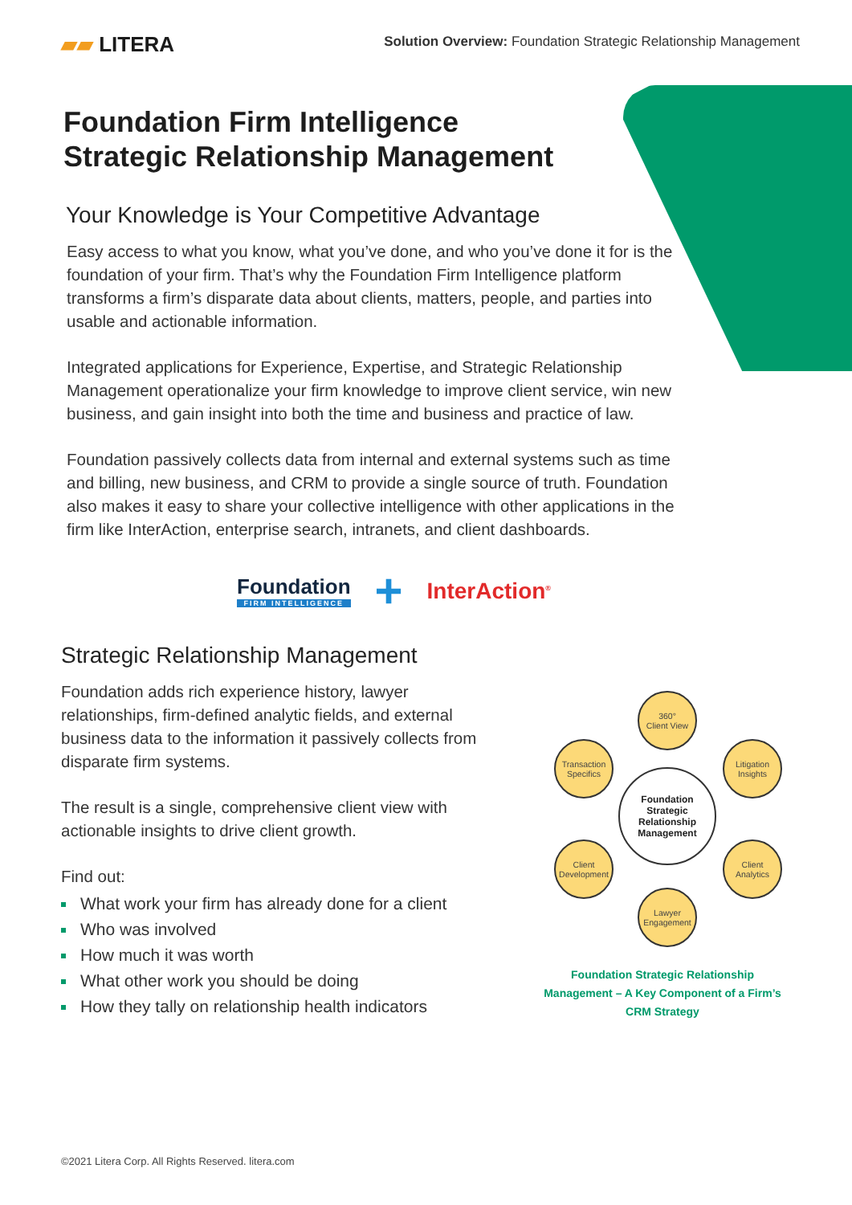▰▰ LITERA
Solution Overview: Foundation Strategic Relationship Management
Foundation Firm Intelligence
Strategic Relationship Management
Your Knowledge is Your Competitive Advantage
Easy access to what you know, what you’ve done, and who you’ve done it for is the foundation of your firm. That’s why the Foundation Firm Intelligence platform transforms a firm’s disparate data about clients, matters, people, and parties into usable and actionable information.
Integrated applications for Experience, Expertise, and Strategic Relationship Management operationalize your firm knowledge to improve client service, win new business, and gain insight into both the time and business and practice of law.
Foundation passively collects data from internal and external systems such as time and billing, new business, and CRM to provide a single source of truth. Foundation also makes it easy to share your collective intelligence with other applications in the firm like InterAction, enterprise search, intranets, and client dashboards.
Foundation
FIRM INTELLIGENCE
+
InterAction<sup>®</sup>
Strategic Relationship Management
Foundation adds rich experience history, lawyer relationships, firm-defined analytic fields, and external business data to the information it passively collects from disparate firm systems.
The result is a single, comprehensive client view with actionable insights to drive client growth.
Find out:
What work your firm has already done for a client
Who was involved
How much it was worth
What other work you should be doing
How they tally on relationship health indicators
360°
Client View
Transaction Specifics
Litigation Insights
Foundation Strategic Relationship Management
Client Development
Client Analytics
Lawyer Engagement
Foundation Strategic Relationship Management – A Key Component of a Firm’s CRM Strategy
©2021 Litera Corp. All Rights Reserved. litera.com